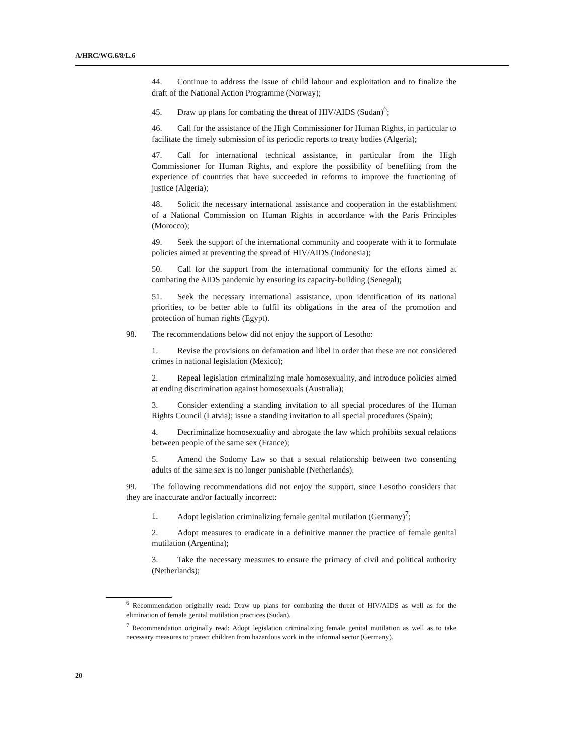A/HRC/WG.6/8/L.6
44. Continue to address the issue of child labour and exploitation and to finalize the draft of the National Action Programme (Norway);
45. Draw up plans for combating the threat of HIV/AIDS (Sudan)<sup>6</sup>;
46. Call for the assistance of the High Commissioner for Human Rights, in particular to facilitate the timely submission of its periodic reports to treaty bodies (Algeria);
47. Call for international technical assistance, in particular from the High Commissioner for Human Rights, and explore the possibility of benefiting from the experience of countries that have succeeded in reforms to improve the functioning of justice (Algeria);
48. Solicit the necessary international assistance and cooperation in the establishment of a National Commission on Human Rights in accordance with the Paris Principles (Morocco);
49. Seek the support of the international community and cooperate with it to formulate policies aimed at preventing the spread of HIV/AIDS (Indonesia);
50. Call for the support from the international community for the efforts aimed at combating the AIDS pandemic by ensuring its capacity-building (Senegal);
51. Seek the necessary international assistance, upon identification of its national priorities, to be better able to fulfil its obligations in the area of the promotion and protection of human rights (Egypt).
98. The recommendations below did not enjoy the support of Lesotho:
1. Revise the provisions on defamation and libel in order that these are not considered crimes in national legislation (Mexico);
2. Repeal legislation criminalizing male homosexuality, and introduce policies aimed at ending discrimination against homosexuals (Australia);
3. Consider extending a standing invitation to all special procedures of the Human Rights Council (Latvia); issue a standing invitation to all special procedures (Spain);
4. Decriminalize homosexuality and abrogate the law which prohibits sexual relations between people of the same sex (France);
5. Amend the Sodomy Law so that a sexual relationship between two consenting adults of the same sex is no longer punishable (Netherlands).
99. The following recommendations did not enjoy the support, since Lesotho considers that they are inaccurate and/or factually incorrect:
1. Adopt legislation criminalizing female genital mutilation (Germany)<sup>7</sup>;
2. Adopt measures to eradicate in a definitive manner the practice of female genital mutilation (Argentina);
3. Take the necessary measures to ensure the primacy of civil and political authority (Netherlands);
<sup>6</sup> Recommendation originally read: Draw up plans for combating the threat of HIV/AIDS as well as for the elimination of female genital mutilation practices (Sudan).
<sup>7</sup> Recommendation originally read: Adopt legislation criminalizing female genital mutilation as well as to take necessary measures to protect children from hazardous work in the informal sector (Germany).
20